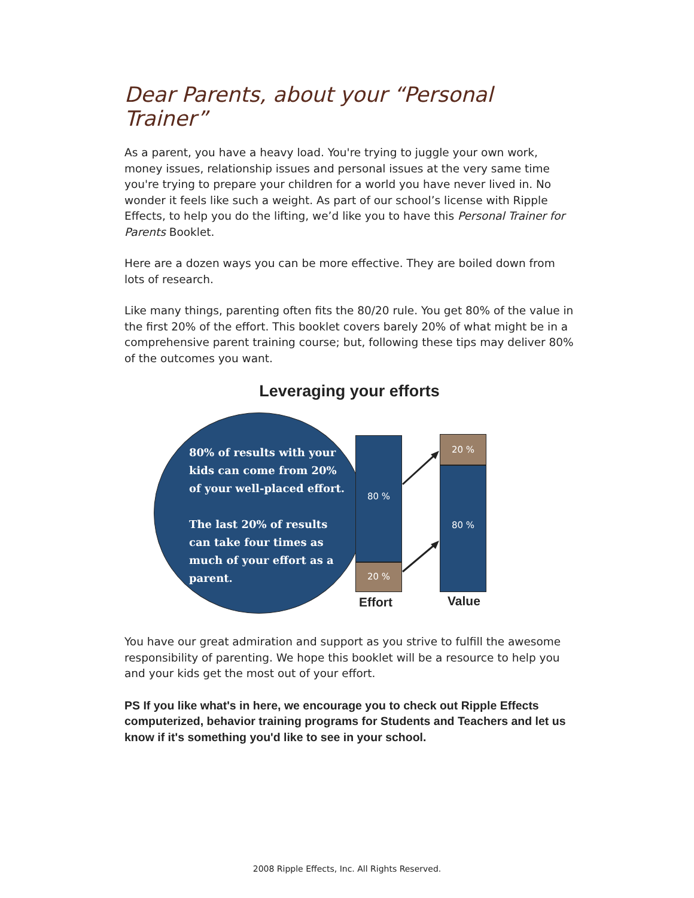Dear Parents, about your “Personal Trainer”
As a parent, you have a heavy load. You're trying to juggle your own work, money issues, relationship issues and personal issues at the very same time you're trying to prepare your children for a world you have never lived in. No wonder it feels like such a weight. As part of our school’s license with Ripple Effects, to help you do the lifting, we’d like you to have this Personal Trainer for Parents Booklet.
Here are a dozen ways you can be more effective. They are boiled down from lots of research.
Like many things, parenting often fits the 80/20 rule. You get 80% of the value in the first 20% of the effort. This booklet covers barely 20% of what might be in a comprehensive parent training course; but, following these tips may deliver 80% of the outcomes you want.
Leveraging your efforts
80% of results with your kids can come from 20% of your well-placed effort.
The last 20% of results can take four times as much of your effort as a parent.
80 %
20 %
20 %
80 %
Effort Value
You have our great admiration and support as you strive to fulfill the awesome responsibility of parenting. We hope this booklet will be a resource to help you and your kids get the most out of your effort.
PS If you like what's in here, we encourage you to check out Ripple Effects computerized, behavior training programs for Students and Teachers and let us know if it's something you'd like to see in your school.
2008 Ripple Effects, Inc. All Rights Reserved.